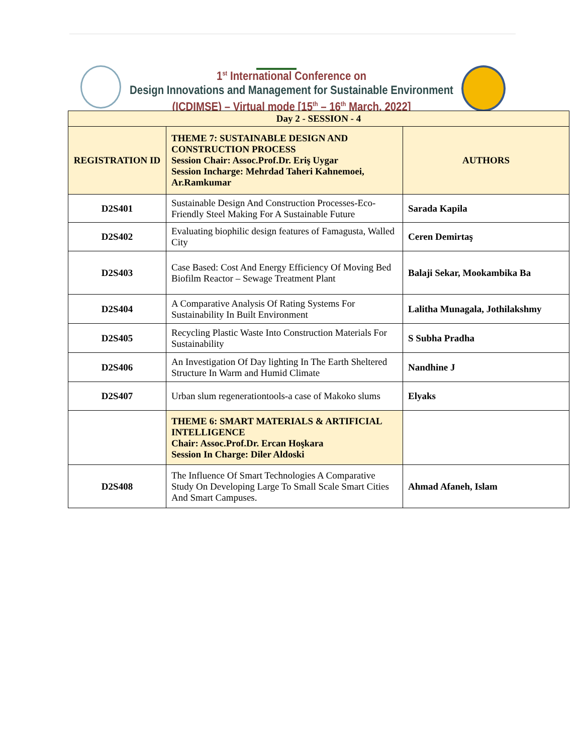1<sup>st</sup> International Conference on
Design Innovations and Management for Sustainable Environment
(ICDIMSE) – Virtual mode [15<sup>th</sup> – 16<sup>th</sup> March, 2022]
| Day 2 - SESSION - 4 | | |
| --- | --- | --- |
| REGISTRATION ID | THEME 7: SUSTAINABLE DESIGN AND CONSTRUCTION PROCESS Session Chair: Assoc.Prof.Dr. Eriş Uygar Session Incharge: Mehrdad Taheri Kahnemoei, Ar.Ramkumar | AUTHORS |
| D2S401 | Sustainable Design And Construction Processes-Eco-Friendly Steel Making For A Sustainable Future | Sarada Kapila |
| D2S402 | Evaluating biophilic design features of Famagusta, Walled City | Ceren Demirtaş |
| D2S403 | Case Based: Cost And Energy Efficiency Of Moving Bed Biofilm Reactor – Sewage Treatment Plant | Balaji Sekar, Mookambika Ba |
| D2S404 | A Comparative Analysis Of Rating Systems For Sustainability In Built Environment | Lalitha Munagala, Jothilakshmy |
| D2S405 | Recycling Plastic Waste Into Construction Materials For Sustainability | S Subha Pradha |
| D2S406 | An Investigation Of Day lighting In The Earth Sheltered Structure In Warm and Humid Climate | Nandhine J |
| D2S407 | Urban slum regenerationtools-a case of Makoko slums | Elyaks |
| | THEME 6: SMART MATERIALS & ARTIFICIAL INTELLIGENCE Chair: Assoc.Prof.Dr. Ercan Hoşkara Session In Charge: Diler Aldoski | |
| D2S408 | The Influence Of Smart Technologies A Comparative Study On Developing Large To Small Scale Smart Cities And Smart Campuses. | Ahmad Afaneh, Islam |